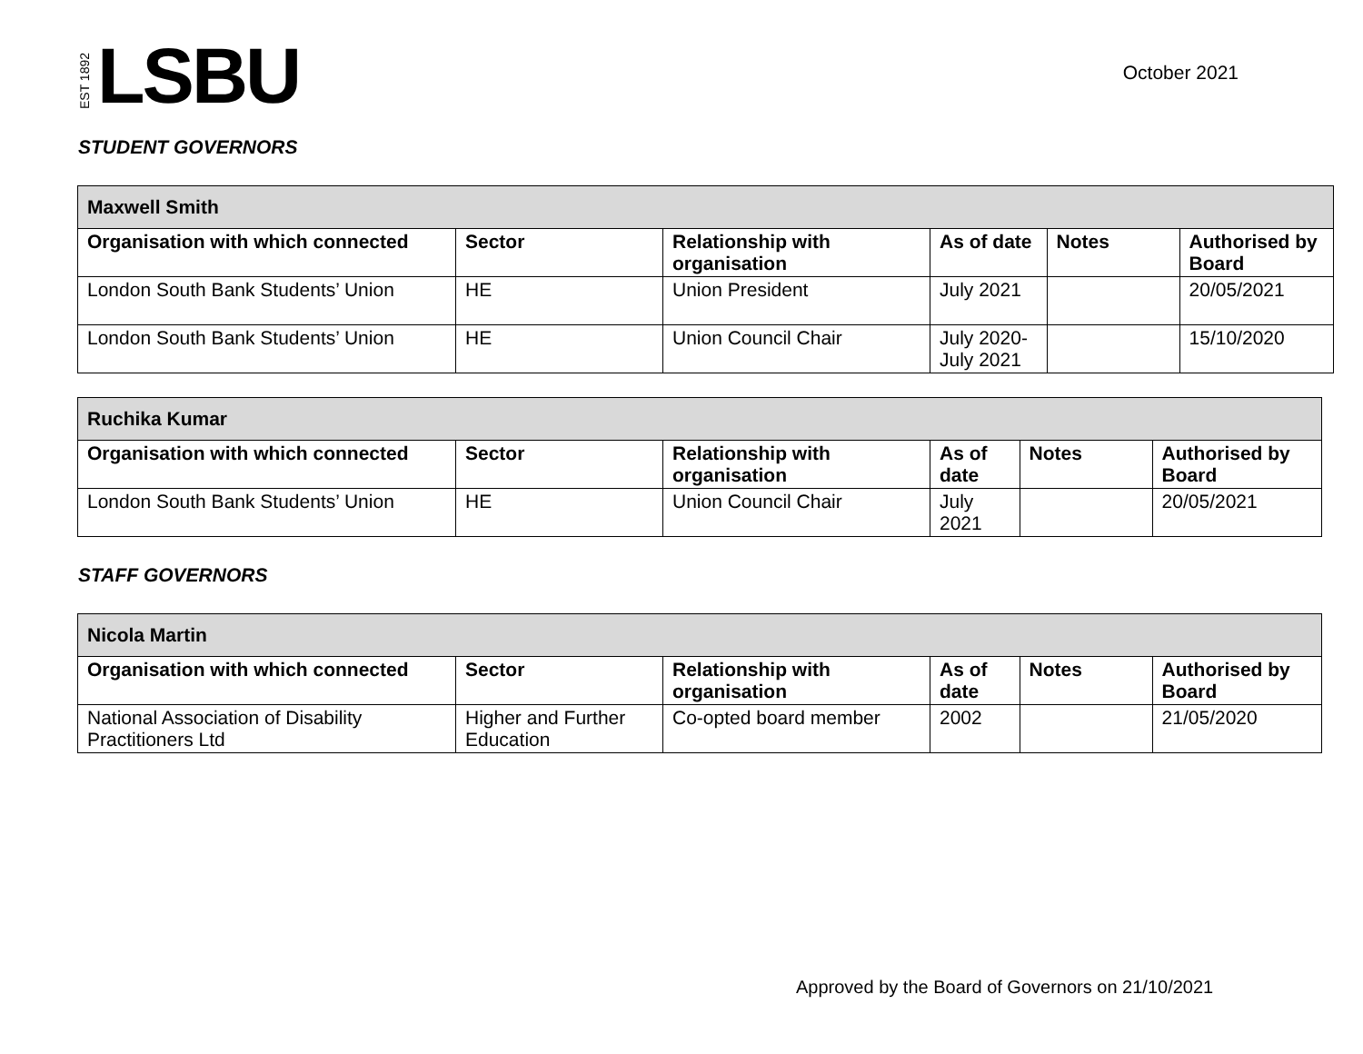EST 1892 LSBU
October 2021
STUDENT GOVERNORS
| Maxwell Smith | | | | | |
| --- | --- | --- | --- | --- | --- |
| Organisation with which connected | Sector | Relationship with organisation | As of date | Notes | Authorised by Board |
| London South Bank Students’ Union | HE | Union President | July 2021 | | 20/05/2021 |
| London South Bank Students’ Union | HE | Union Council Chair | July 2020- July 2021 | | 15/10/2020 |
| Ruchika Kumar | | | | | |
| --- | --- | --- | --- | --- | --- |
| Organisation with which connected | Sector | Relationship with organisation | As of date | Notes | Authorised by Board |
| London South Bank Students’ Union | HE | Union Council Chair | July 2021 | | 20/05/2021 |
STAFF GOVERNORS
| Nicola Martin | | | | | |
| --- | --- | --- | --- | --- | --- |
| Organisation with which connected | Sector | Relationship with organisation | As of date | Notes | Authorised by Board |
| National Association of Disability Practitioners Ltd | Higher and Further Education | Co-opted board member | 2002 | | 21/05/2020 |
Approved by the Board of Governors on 21/10/2021